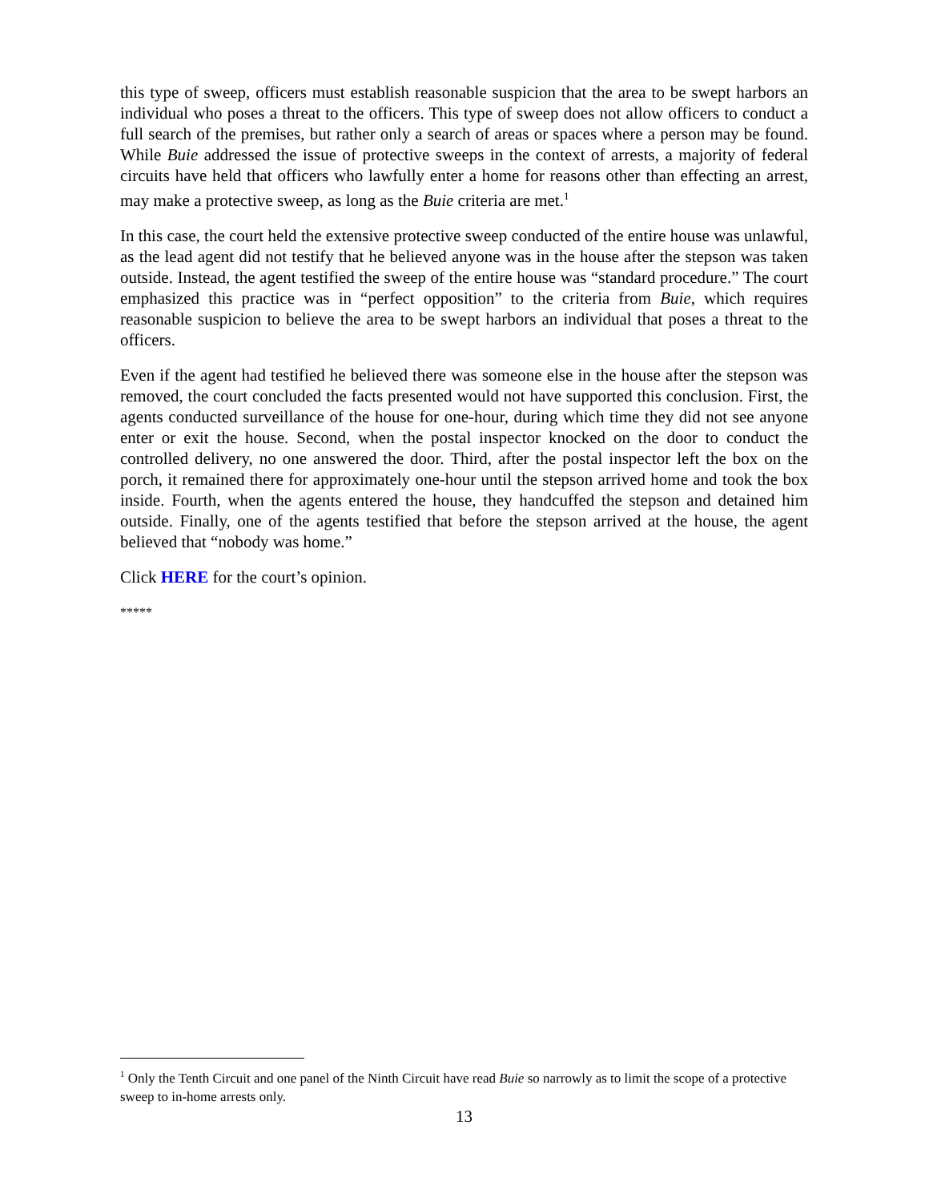this type of sweep, officers must establish reasonable suspicion that the area to be swept harbors an individual who poses a threat to the officers. This type of sweep does not allow officers to conduct a full search of the premises, but rather only a search of areas or spaces where a person may be found. While Buie addressed the issue of protective sweeps in the context of arrests, a majority of federal circuits have held that officers who lawfully enter a home for reasons other than effecting an arrest, may make a protective sweep, as long as the Buie criteria are met.<sup>1</sup>
In this case, the court held the extensive protective sweep conducted of the entire house was unlawful, as the lead agent did not testify that he believed anyone was in the house after the stepson was taken outside. Instead, the agent testified the sweep of the entire house was “standard procedure.” The court emphasized this practice was in “perfect opposition” to the criteria from Buie, which requires reasonable suspicion to believe the area to be swept harbors an individual that poses a threat to the officers.
Even if the agent had testified he believed there was someone else in the house after the stepson was removed, the court concluded the facts presented would not have supported this conclusion. First, the agents conducted surveillance of the house for one-hour, during which time they did not see anyone enter or exit the house. Second, when the postal inspector knocked on the door to conduct the controlled delivery, no one answered the door. Third, after the postal inspector left the box on the porch, it remained there for approximately one-hour until the stepson arrived home and took the box inside. Fourth, when the agents entered the house, they handcuffed the stepson and detained him outside. Finally, one of the agents testified that before the stepson arrived at the house, the agent believed that “nobody was home.”
Click HERE for the court’s opinion.
*****
<sup>1</sup> Only the Tenth Circuit and one panel of the Ninth Circuit have read Buie so narrowly as to limit the scope of a protective sweep to in-home arrests only.
13